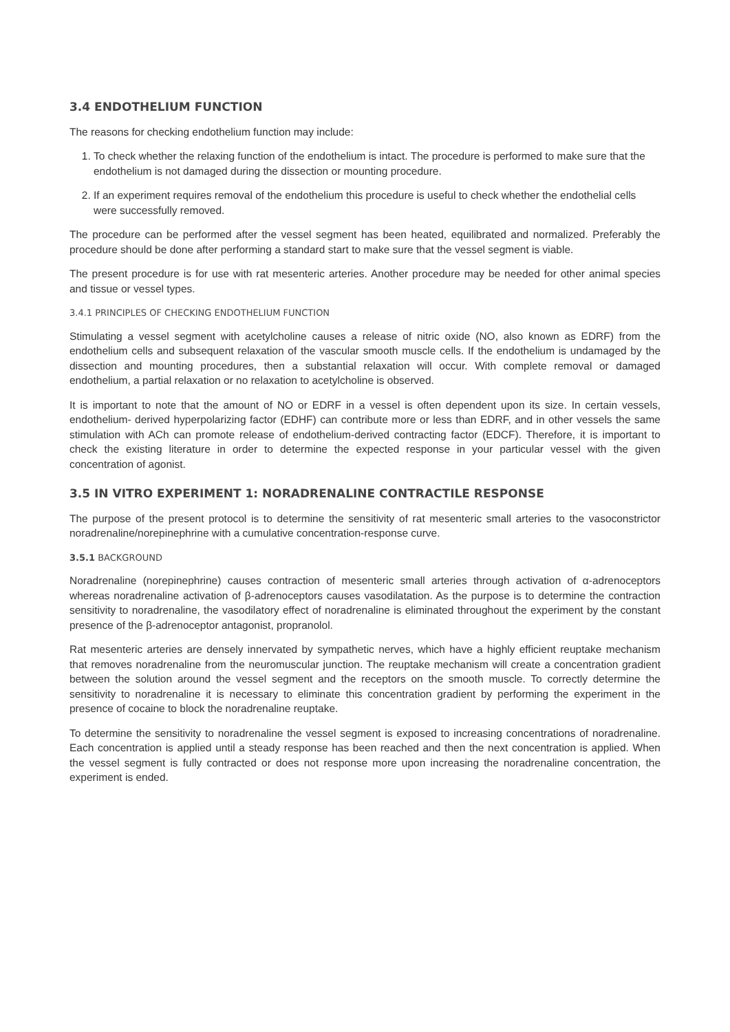3.4 ENDOTHELIUM FUNCTION
The reasons for checking endothelium function may include:
1. To check whether the relaxing function of the endothelium is intact. The procedure is performed to make sure that the endothelium is not damaged during the dissection or mounting procedure.
2. If an experiment requires removal of the endothelium this procedure is useful to check whether the endothelial cells were successfully removed.
The procedure can be performed after the vessel segment has been heated, equilibrated and normalized. Preferably the procedure should be done after performing a standard start to make sure that the vessel segment is viable.
The present procedure is for use with rat mesenteric arteries. Another procedure may be needed for other animal species and tissue or vessel types.
3.4.1 PRINCIPLES OF CHECKING ENDOTHELIUM FUNCTION
Stimulating a vessel segment with acetylcholine causes a release of nitric oxide (NO, also known as EDRF) from the endothelium cells and subsequent relaxation of the vascular smooth muscle cells. If the endothelium is undamaged by the dissection and mounting procedures, then a substantial relaxation will occur. With complete removal or damaged endothelium, a partial relaxation or no relaxation to acetylcholine is observed.
It is important to note that the amount of NO or EDRF in a vessel is often dependent upon its size. In certain vessels, endothelium- derived hyperpolarizing factor (EDHF) can contribute more or less than EDRF, and in other vessels the same stimulation with ACh can promote release of endothelium-derived contracting factor (EDCF). Therefore, it is important to check the existing literature in order to determine the expected response in your particular vessel with the given concentration of agonist.
3.5 IN VITRO EXPERIMENT 1: NORADRENALINE CONTRACTILE RESPONSE
The purpose of the present protocol is to determine the sensitivity of rat mesenteric small arteries to the vasoconstrictor noradrenaline/norepinephrine with a cumulative concentration-response curve.
3.5.1 BACKGROUND
Noradrenaline (norepinephrine) causes contraction of mesenteric small arteries through activation of α-adrenoceptors whereas noradrenaline activation of β-adrenoceptors causes vasodilatation. As the purpose is to determine the contraction sensitivity to noradrenaline, the vasodilatory effect of noradrenaline is eliminated throughout the experiment by the constant presence of the β-adrenoceptor antagonist, propranolol.
Rat mesenteric arteries are densely innervated by sympathetic nerves, which have a highly efficient reuptake mechanism that removes noradrenaline from the neuromuscular junction. The reuptake mechanism will create a concentration gradient between the solution around the vessel segment and the receptors on the smooth muscle. To correctly determine the sensitivity to noradrenaline it is necessary to eliminate this concentration gradient by performing the experiment in the presence of cocaine to block the noradrenaline reuptake.
To determine the sensitivity to noradrenaline the vessel segment is exposed to increasing concentrations of noradrenaline. Each concentration is applied until a steady response has been reached and then the next concentration is applied. When the vessel segment is fully contracted or does not response more upon increasing the noradrenaline concentration, the experiment is ended.